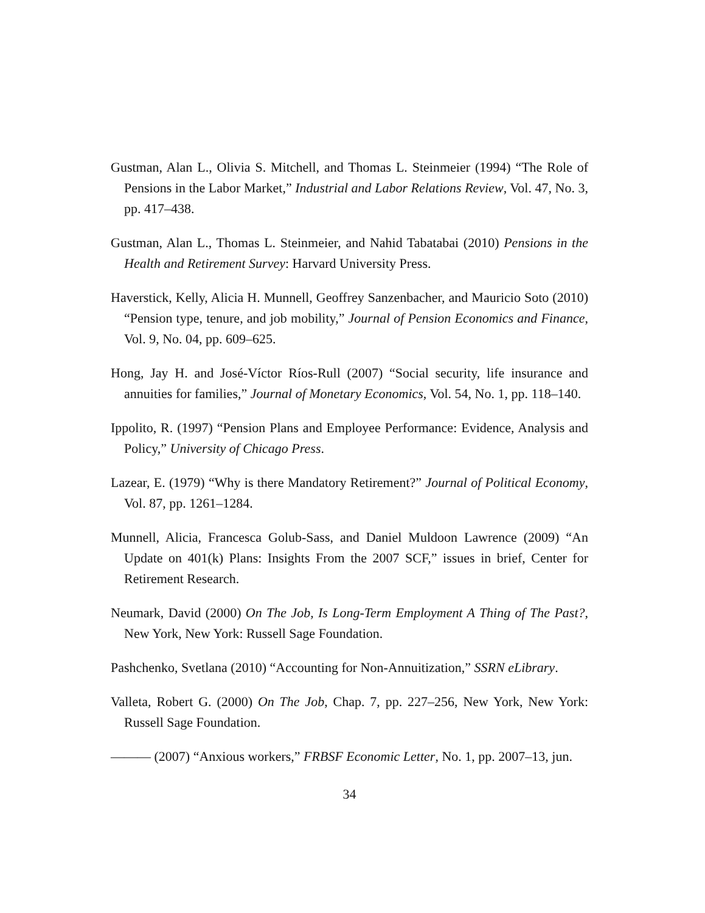Gustman, Alan L., Olivia S. Mitchell, and Thomas L. Steinmeier (1994) “The Role of Pensions in the Labor Market,” Industrial and Labor Relations Review, Vol. 47, No. 3, pp. 417–438.
Gustman, Alan L., Thomas L. Steinmeier, and Nahid Tabatabai (2010) Pensions in the Health and Retirement Survey: Harvard University Press.
Haverstick, Kelly, Alicia H. Munnell, Geoffrey Sanzenbacher, and Mauricio Soto (2010) “Pension type, tenure, and job mobility,” Journal of Pension Economics and Finance, Vol. 9, No. 04, pp. 609–625.
Hong, Jay H. and José-Víctor Ríos-Rull (2007) “Social security, life insurance and annuities for families,” Journal of Monetary Economics, Vol. 54, No. 1, pp. 118–140.
Ippolito, R. (1997) “Pension Plans and Employee Performance: Evidence, Analysis and Policy,” University of Chicago Press.
Lazear, E. (1979) “Why is there Mandatory Retirement?” Journal of Political Economy, Vol. 87, pp. 1261–1284.
Munnell, Alicia, Francesca Golub-Sass, and Daniel Muldoon Lawrence (2009) “An Update on 401(k) Plans: Insights From the 2007 SCF,” issues in brief, Center for Retirement Research.
Neumark, David (2000) On The Job, Is Long-Term Employment A Thing of The Past?, New York, New York: Russell Sage Foundation.
Pashchenko, Svetlana (2010) “Accounting for Non-Annuitization,” SSRN eLibrary.
Valleta, Robert G. (2000) On The Job, Chap. 7, pp. 227–256, New York, New York: Russell Sage Foundation.
——— (2007) “Anxious workers,” FRBSF Economic Letter, No. 1, pp. 2007–13, jun.
34